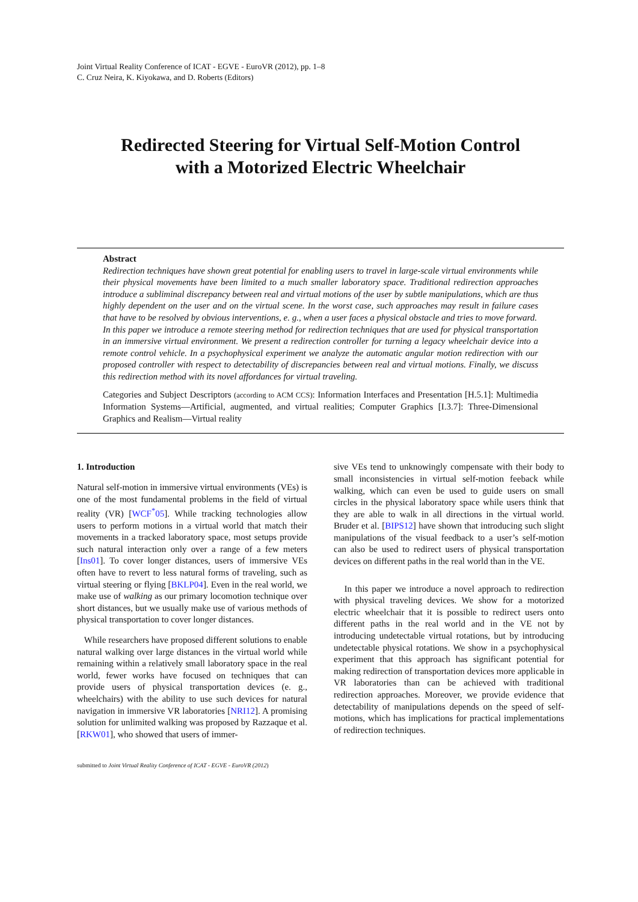Joint Virtual Reality Conference of ICAT - EGVE - EuroVR (2012), pp. 1–8
C. Cruz Neira, K. Kiyokawa, and D. Roberts (Editors)
Redirected Steering for Virtual Self-Motion Control
with a Motorized Electric Wheelchair
Abstract
Redirection techniques have shown great potential for enabling users to travel in large-scale virtual environments while their physical movements have been limited to a much smaller laboratory space. Traditional redirection approaches introduce a subliminal discrepancy between real and virtual motions of the user by subtle manipulations, which are thus highly dependent on the user and on the virtual scene. In the worst case, such approaches may result in failure cases that have to be resolved by obvious interventions, e. g., when a user faces a physical obstacle and tries to move forward.
In this paper we introduce a remote steering method for redirection techniques that are used for physical transportation in an immersive virtual environment. We present a redirection controller for turning a legacy wheelchair device into a remote control vehicle. In a psychophysical experiment we analyze the automatic angular motion redirection with our proposed controller with respect to detectability of discrepancies between real and virtual motions. Finally, we discuss this redirection method with its novel affordances for virtual traveling.
Categories and Subject Descriptors (according to ACM CCS): Information Interfaces and Presentation [H.5.1]: Multimedia Information Systems—Artificial, augmented, and virtual realities; Computer Graphics [I.3.7]: Three-Dimensional Graphics and Realism—Virtual reality
1. Introduction
Natural self-motion in immersive virtual environments (VEs) is one of the most fundamental problems in the field of virtual reality (VR) [WCF<sup>*</sup>05]. While tracking technologies allow users to perform motions in a virtual world that match their movements in a tracked laboratory space, most setups provide such natural interaction only over a range of a few meters [Ins01]. To cover longer distances, users of immersive VEs often have to revert to less natural forms of traveling, such as virtual steering or flying [BKLP04]. Even in the real world, we make use of walking as our primary locomotion technique over short distances, but we usually make use of various methods of physical transportation to cover longer distances.
While researchers have proposed different solutions to enable natural walking over large distances in the virtual world while remaining within a relatively small laboratory space in the real world, fewer works have focused on techniques that can provide users of physical transportation devices (e. g., wheelchairs) with the ability to use such devices for natural navigation in immersive VR laboratories [NRI12]. A promising solution for unlimited walking was proposed by Razzaque et al. [RKW01], who showed that users of immer-
sive VEs tend to unknowingly compensate with their body to small inconsistencies in virtual self-motion feeback while walking, which can even be used to guide users on small circles in the physical laboratory space while users think that they are able to walk in all directions in the virtual world. Bruder et al. [BIPS12] have shown that introducing such slight manipulations of the visual feedback to a user’s self-motion can also be used to redirect users of physical transportation devices on different paths in the real world than in the VE.
In this paper we introduce a novel approach to redirection with physical traveling devices. We show for a motorized electric wheelchair that it is possible to redirect users onto different paths in the real world and in the VE not by introducing undetectable virtual rotations, but by introducing undetectable physical rotations. We show in a psychophysical experiment that this approach has significant potential for making redirection of transportation devices more applicable in VR laboratories than can be achieved with traditional redirection approaches. Moreover, we provide evidence that detectability of manipulations depends on the speed of self-motions, which has implications for practical implementations of redirection techniques.
submitted to Joint Virtual Reality Conference of ICAT - EGVE - EuroVR (2012)